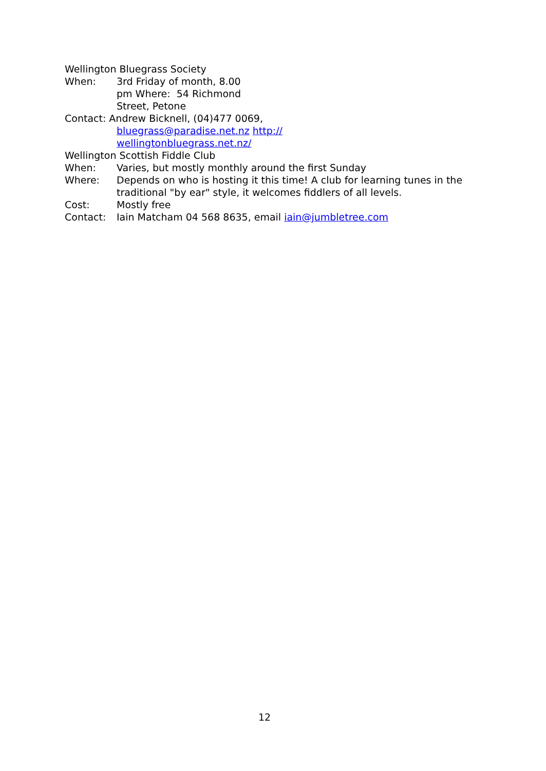Wellington Bluegrass Society
When: 3rd Friday of month, 8.00
pm Where: 54 Richmond
Street, Petone
Contact: Andrew Bicknell, (04)477 0069,
bluegrass@paradise.net.nz http://
wellingtonbluegrass.net.nz/
Wellington Scottish Fiddle Club
When: Varies, but mostly monthly around the first Sunday
Where: Depends on who is hosting it this time! A club for learning tunes in the traditional "by ear" style, it welcomes fiddlers of all levels.
Cost: Mostly free
Contact: Iain Matcham 04 568 8635, email iain@jumbletree.com
12